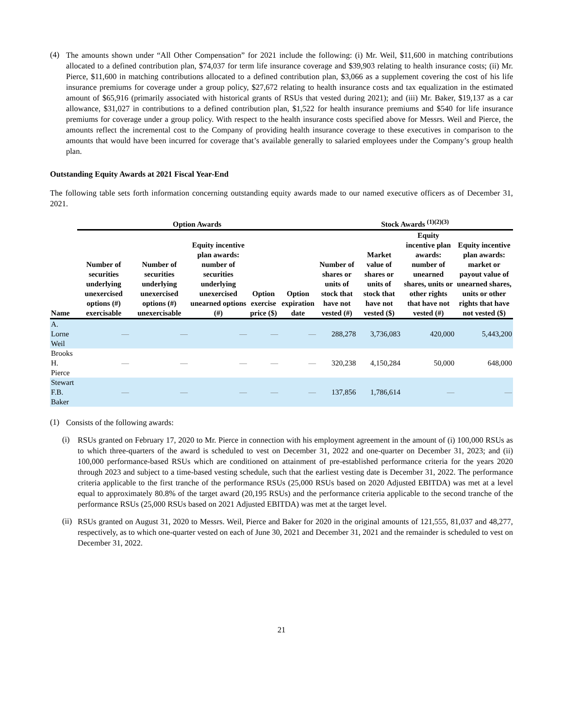(4)
The amounts shown under “All Other Compensation” for 2021 include the following: (i) Mr. Weil, $11,600 in matching contributions allocated to a defined contribution plan, $74,037 for term life insurance coverage and $39,903 relating to health insurance costs; (ii) Mr. Pierce, $11,600 in matching contributions allocated to a defined contribution plan, $3,066 as a supplement covering the cost of his life insurance premiums for coverage under a group policy, $27,672 relating to health insurance costs and tax equalization in the estimated amount of $65,916 (primarily associated with historical grants of RSUs that vested during 2021); and (iii) Mr. Baker, $19,137 as a car allowance, $31,027 in contributions to a defined contribution plan, $1,522 for health insurance premiums and $540 for life insurance premiums for coverage under a group policy. With respect to the health insurance costs specified above for Messrs. Weil and Pierce, the amounts reflect the incremental cost to the Company of providing health insurance coverage to these executives in comparison to the amounts that would have been incurred for coverage that’s available generally to salaried employees under the Company’s group health plan.
Outstanding Equity Awards at 2021 Fiscal Year-End
The following table sets forth information concerning outstanding equity awards made to our named executive officers as of December 31, 2021.
| | Option Awards | | | | | Stock Awards <sup>(1)(2)(3)</sup> | | | |
| --- | --- | --- | --- | --- | --- | --- | --- | --- | --- |
| Name | Number of securities underlying unexercised options (#) exercisable | Number of securities underlying unexercised options (#) unexercisable | Equity incentive plan awards: number of securities underlying unexercised unearned options (#) | Option exercise price ($) | Option expiration date | Number of shares or units of stock that have not vested (#) | Market value of shares or units of stock that have not vested ($) | Equity incentive plan awards: number of unearned shares, units or other rights that have not vested (#) | Equity incentive plan awards: market or payout value of unearned shares, units or other rights that have not vested ($) |
| A. Lorne Weil | — | — | — | — | — | 288,278 | 3,736,083 | 420,000 | 5,443,200 |
| Brooks H. Pierce | — | — | — | — | — | 320,238 | 4,150,284 | 50,000 | 648,000 |
| Stewart F.B. Baker | — | — | — | — | — | 137,856 | 1,786,614 | — | — |
(1)
Consists of the following awards:
(i)
RSUs granted on February 17, 2020 to Mr. Pierce in connection with his employment agreement in the amount of (i) 100,000 RSUs as to which three-quarters of the award is scheduled to vest on December 31, 2022 and one-quarter on December 31, 2023; and (ii) 100,000 performance-based RSUs which are conditioned on attainment of pre-established performance criteria for the years 2020 through 2023 and subject to a time-based vesting schedule, such that the earliest vesting date is December 31, 2022. The performance criteria applicable to the first tranche of the performance RSUs (25,000 RSUs based on 2020 Adjusted EBITDA) was met at a level equal to approximately 80.8% of the target award (20,195 RSUs) and the performance criteria applicable to the second tranche of the performance RSUs (25,000 RSUs based on 2021 Adjusted EBITDA) was met at the target level.
(ii)
RSUs granted on August 31, 2020 to Messrs. Weil, Pierce and Baker for 2020 in the original amounts of 121,555, 81,037 and 48,277, respectively, as to which one-quarter vested on each of June 30, 2021 and December 31, 2021 and the remainder is scheduled to vest on December 31, 2022.
21